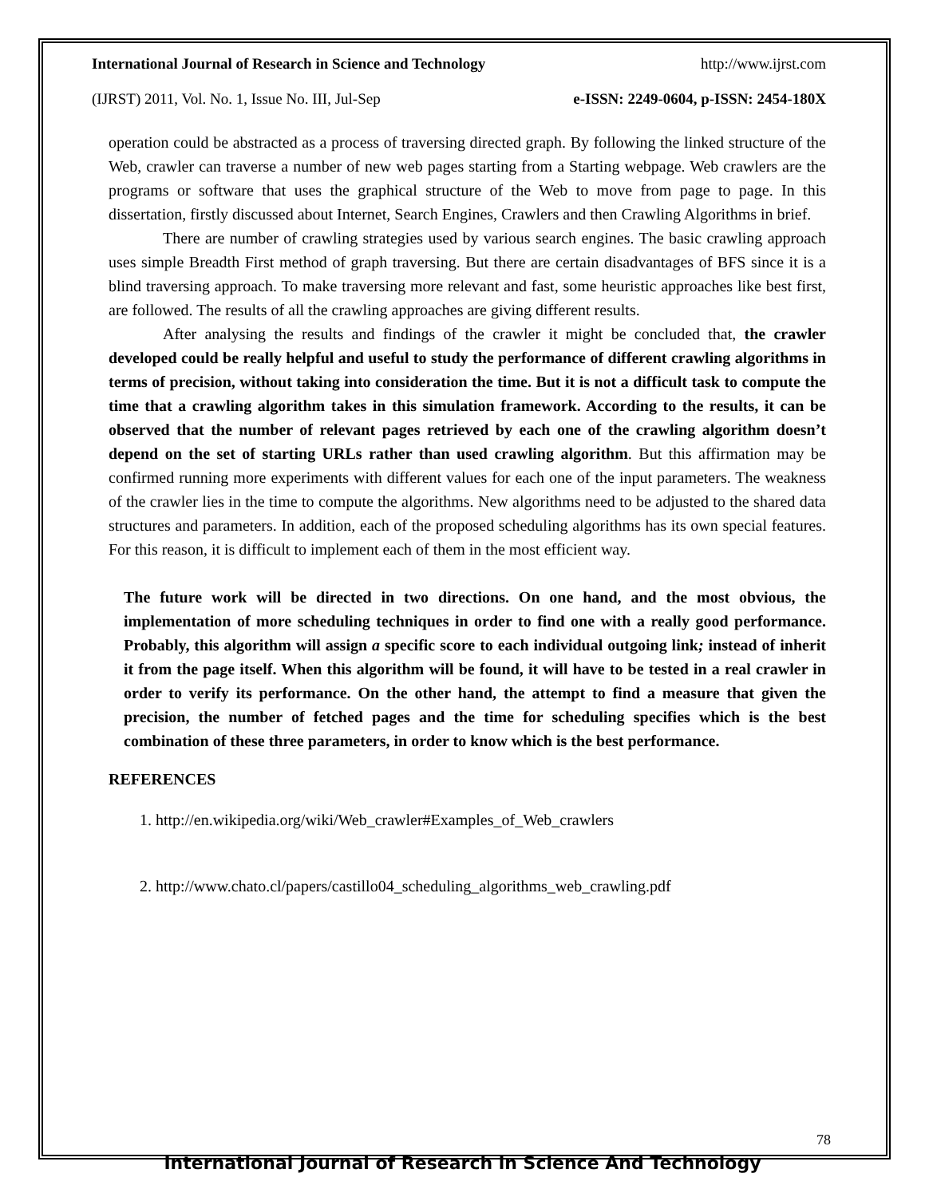International Journal of Research in Science and Technology http://www.ijrst.com
(IJRST) 2011, Vol. No. 1, Issue No. III, Jul-Sep e-ISSN: 2249-0604, p-ISSN: 2454-180X
operation could be abstracted as a process of traversing directed graph. By following the linked structure of the Web, crawler can traverse a number of new web pages starting from a Starting webpage. Web crawlers are the programs or software that uses the graphical structure of the Web to move from page to page. In this dissertation, firstly discussed about Internet, Search Engines, Crawlers and then Crawling Algorithms in brief.
There are number of crawling strategies used by various search engines. The basic crawling approach uses simple Breadth First method of graph traversing. But there are certain disadvantages of BFS since it is a blind traversing approach. To make traversing more relevant and fast, some heuristic approaches like best first, are followed. The results of all the crawling approaches are giving different results.
After analysing the results and findings of the crawler it might be concluded that, the crawler developed could be really helpful and useful to study the performance of different crawling algorithms in terms of precision, without taking into consideration the time. But it is not a difficult task to compute the time that a crawling algorithm takes in this simulation framework. According to the results, it can be observed that the number of relevant pages retrieved by each one of the crawling algorithm doesn’t depend on the set of starting URLs rather than used crawling algorithm. But this affirmation may be confirmed running more experiments with different values for each one of the input parameters. The weakness of the crawler lies in the time to compute the algorithms. New algorithms need to be adjusted to the shared data structures and parameters. In addition, each of the proposed scheduling algorithms has its own special features. For this reason, it is difficult to implement each of them in the most efficient way.
The future work will be directed in two directions. On one hand, and the most obvious, the implementation of more scheduling techniques in order to find one with a really good performance. Probably, this algorithm will assign a specific score to each individual outgoing link; instead of inherit it from the page itself. When this algorithm will be found, it will have to be tested in a real crawler in order to verify its performance. On the other hand, the attempt to find a measure that given the precision, the number of fetched pages and the time for scheduling specifies which is the best combination of these three parameters, in order to know which is the best performance.
REFERENCES
1. http://en.wikipedia.org/wiki/Web_crawler#Examples_of_Web_crawlers
2. http://www.chato.cl/papers/castillo04_scheduling_algorithms_web_crawling.pdf
78
International Journal of Research in Science And Technology